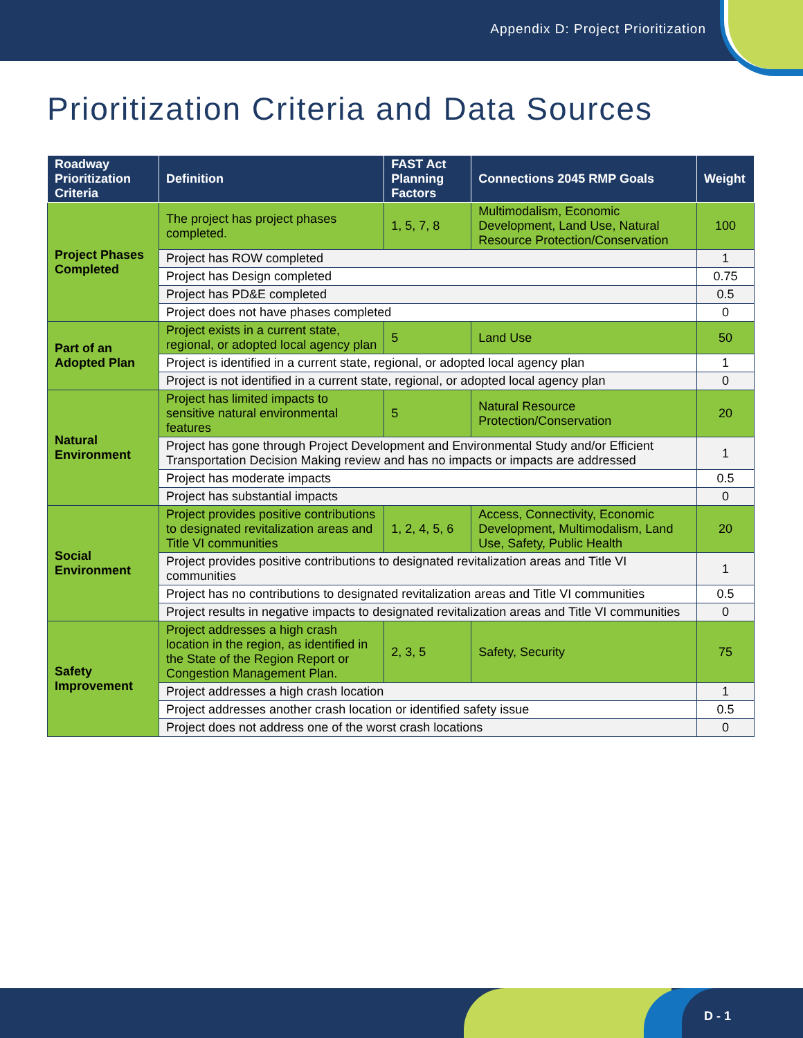Appendix D: Project Prioritization
Prioritization Criteria and Data Sources
| Roadway Prioritization Criteria | Definition | FAST Act Planning Factors | Connections 2045 RMP Goals | Weight |
| --- | --- | --- | --- | --- |
| Project Phases Completed | The project has project phases completed. | 1, 5, 7, 8 | Multimodalism, Economic Development, Land Use, Natural Resource Protection/Conservation | 100 |
| | Project has ROW completed | | | 1 |
| | Project has Design completed | | | 0.75 |
| | Project has PD&E completed | | | 0.5 |
| | Project does not have phases completed | | | 0 |
| Part of an Adopted Plan | Project exists in a current state, regional, or adopted local agency plan | 5 | Land Use | 50 |
| | Project is identified in a current state, regional, or adopted local agency plan | | | 1 |
| | Project is not identified in a current state, regional, or adopted local agency plan | | | 0 |
| Natural Environment | Project has limited impacts to sensitive natural environmental features | 5 | Natural Resource Protection/Conservation | 20 |
| | Project has gone through Project Development and Environmental Study and/or Efficient Transportation Decision Making review and has no impacts or impacts are addressed | | | 1 |
| | Project has moderate impacts | | | 0.5 |
| | Project has substantial impacts | | | 0 |
| Social Environment | Project provides positive contributions to designated revitalization areas and Title VI communities | 1, 2, 4, 5, 6 | Access, Connectivity, Economic Development, Multimodalism, Land Use, Safety, Public Health | 20 |
| | Project provides positive contributions to designated revitalization areas and Title VI communities | | | 1 |
| | Project has no contributions to designated revitalization areas and Title VI communities | | | 0.5 |
| | Project results in negative impacts to designated revitalization areas and Title VI communities | | | 0 |
| Safety Improvement | Project addresses a high crash location in the region, as identified in the State of the Region Report or Congestion Management Plan. | 2, 3, 5 | Safety, Security | 75 |
| | Project addresses a high crash location | | | 1 |
| | Project addresses another crash location or identified safety issue | | | 0.5 |
| | Project does not address one of the worst crash locations | | | 0 |
D - 1